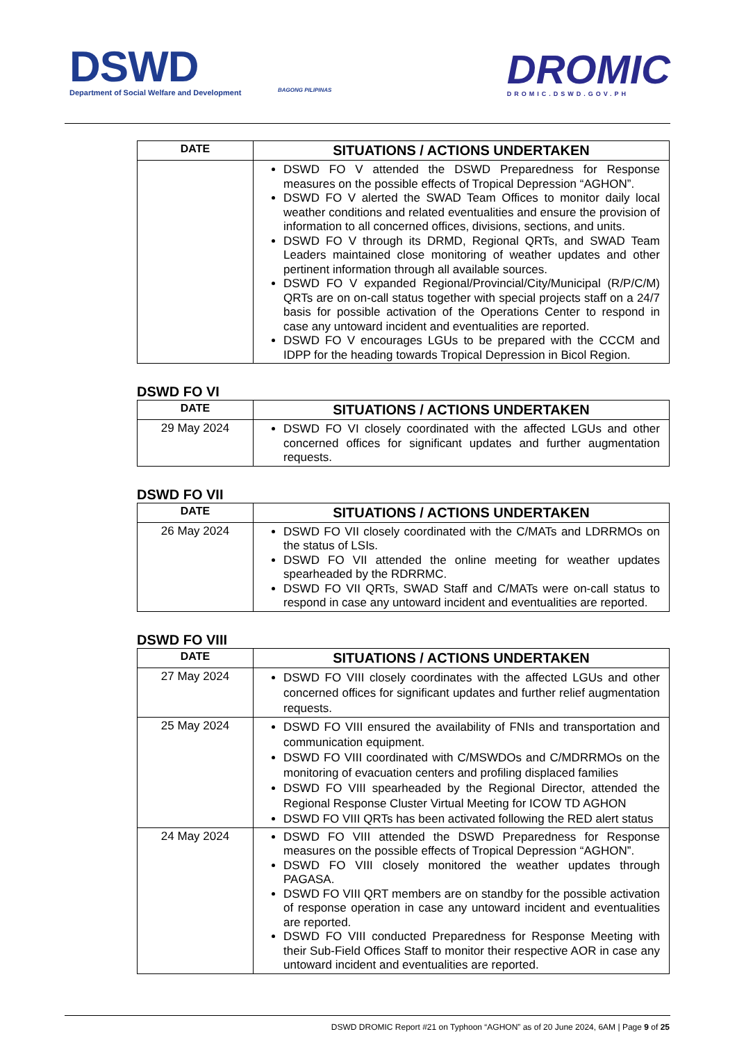DSWD
Department of Social Welfare and Development
BAGONG PILIPINAS
DROMIC
DROMIC.DSWD.GOV.PH
| DATE | SITUATIONS / ACTIONS UNDERTAKEN |
| --- | --- |
| | DSWD FO V attended the DSWD Preparedness for Response measures on the possible effects of Tropical Depression “AGHON”. DSWD FO V alerted the SWAD Team Offices to monitor daily local weather conditions and related eventualities and ensure the provision of information to all concerned offices, divisions, sections, and units. DSWD FO V through its DRMD, Regional QRTs, and SWAD Team Leaders maintained close monitoring of weather updates and other pertinent information through all available sources. DSWD FO V expanded Regional/Provincial/City/Municipal (R/P/C/M) QRTs are on on-call status together with special projects staff on a 24/7 basis for possible activation of the Operations Center to respond in case any untoward incident and eventualities are reported. DSWD FO V encourages LGUs to be prepared with the CCCM and IDPP for the heading towards Tropical Depression in Bicol Region. |
DSWD FO VI
| DATE | SITUATIONS / ACTIONS UNDERTAKEN |
| --- | --- |
| 29 May 2024 | DSWD FO VI closely coordinated with the affected LGUs and other concerned offices for significant updates and further augmentation requests. |
DSWD FO VII
| DATE | SITUATIONS / ACTIONS UNDERTAKEN |
| --- | --- |
| 26 May 2024 | DSWD FO VII closely coordinated with the C/MATs and LDRRMOs on the status of LSIs. DSWD FO VII attended the online meeting for weather updates spearheaded by the RDRRMC. DSWD FO VII QRTs, SWAD Staff and C/MATs were on-call status to respond in case any untoward incident and eventualities are reported. |
DSWD FO VIII
| DATE | SITUATIONS / ACTIONS UNDERTAKEN |
| --- | --- |
| 27 May 2024 | DSWD FO VIII closely coordinates with the affected LGUs and other concerned offices for significant updates and further relief augmentation requests. |
| 25 May 2024 | DSWD FO VIII ensured the availability of FNIs and transportation and communication equipment. DSWD FO VIII coordinated with C/MSWDOs and C/MDRRMOs on the monitoring of evacuation centers and profiling displaced families DSWD FO VIII spearheaded by the Regional Director, attended the Regional Response Cluster Virtual Meeting for ICOW TD AGHON DSWD FO VIII QRTs has been activated following the RED alert status |
| 24 May 2024 | DSWD FO VIII attended the DSWD Preparedness for Response measures on the possible effects of Tropical Depression “AGHON”. DSWD FO VIII closely monitored the weather updates through PAGASA. DSWD FO VIII QRT members are on standby for the possible activation of response operation in case any untoward incident and eventualities are reported. DSWD FO VIII conducted Preparedness for Response Meeting with their Sub-Field Offices Staff to monitor their respective AOR in case any untoward incident and eventualities are reported. |
DSWD DROMIC Report #21 on Typhoon “AGHON” as of 20 June 2024, 6AM | Page 9 of 25